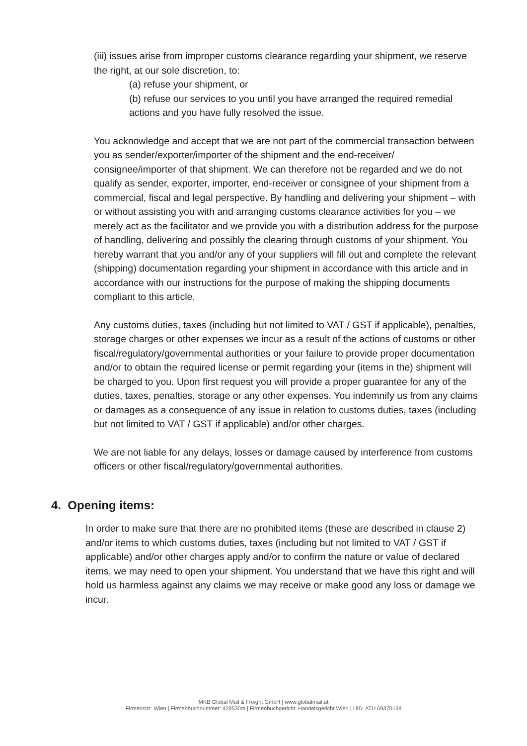(iii) issues arise from improper customs clearance regarding your shipment, we reserve the right, at our sole discretion, to:
(a) refuse your shipment, or
(b) refuse our services to you until you have arranged the required remedial actions and you have fully resolved the issue.
You acknowledge and accept that we are not part of the commercial transaction between you as sender/exporter/importer of the shipment and the end-receiver/ consignee/importer of that shipment. We can therefore not be regarded and we do not qualify as sender, exporter, importer, end-receiver or consignee of your shipment from a commercial, fiscal and legal perspective. By handling and delivering your shipment – with or without assisting you with and arranging customs clearance activities for you – we merely act as the facilitator and we provide you with a distribution address for the purpose of handling, delivering and possibly the clearing through customs of your shipment. You hereby warrant that you and/or any of your suppliers will fill out and complete the relevant (shipping) documentation regarding your shipment in accordance with this article and in accordance with our instructions for the purpose of making the shipping documents compliant to this article.
Any customs duties, taxes (including but not limited to VAT / GST if applicable), penalties, storage charges or other expenses we incur as a result of the actions of customs or other fiscal/regulatory/governmental authorities or your failure to provide proper documentation and/or to obtain the required license or permit regarding your (items in the) shipment will be charged to you. Upon first request you will provide a proper guarantee for any of the duties, taxes, penalties, storage or any other expenses. You indemnify us from any claims or damages as a consequence of any issue in relation to customs duties, taxes (including but not limited to VAT / GST if applicable) and/or other charges.
We are not liable for any delays, losses or damage caused by interference from customs officers or other fiscal/regulatory/governmental authorities.
4. Opening items:
In order to make sure that there are no prohibited items (these are described in clause 2) and/or items to which customs duties, taxes (including but not limited to VAT / GST if applicable) and/or other charges apply and/or to confirm the nature or value of declared items, we may need to open your shipment. You understand that we have this right and will hold us harmless against any claims we may receive or make good any loss or damage we incur.
MKB Global Mail & Freight GmbH | www.globalmail.at
Firmensitz: Wien | Firmenbuchnummer: 429530m | Firmenbuchgericht: Handelsgericht Wien | UID: ATU 69370138